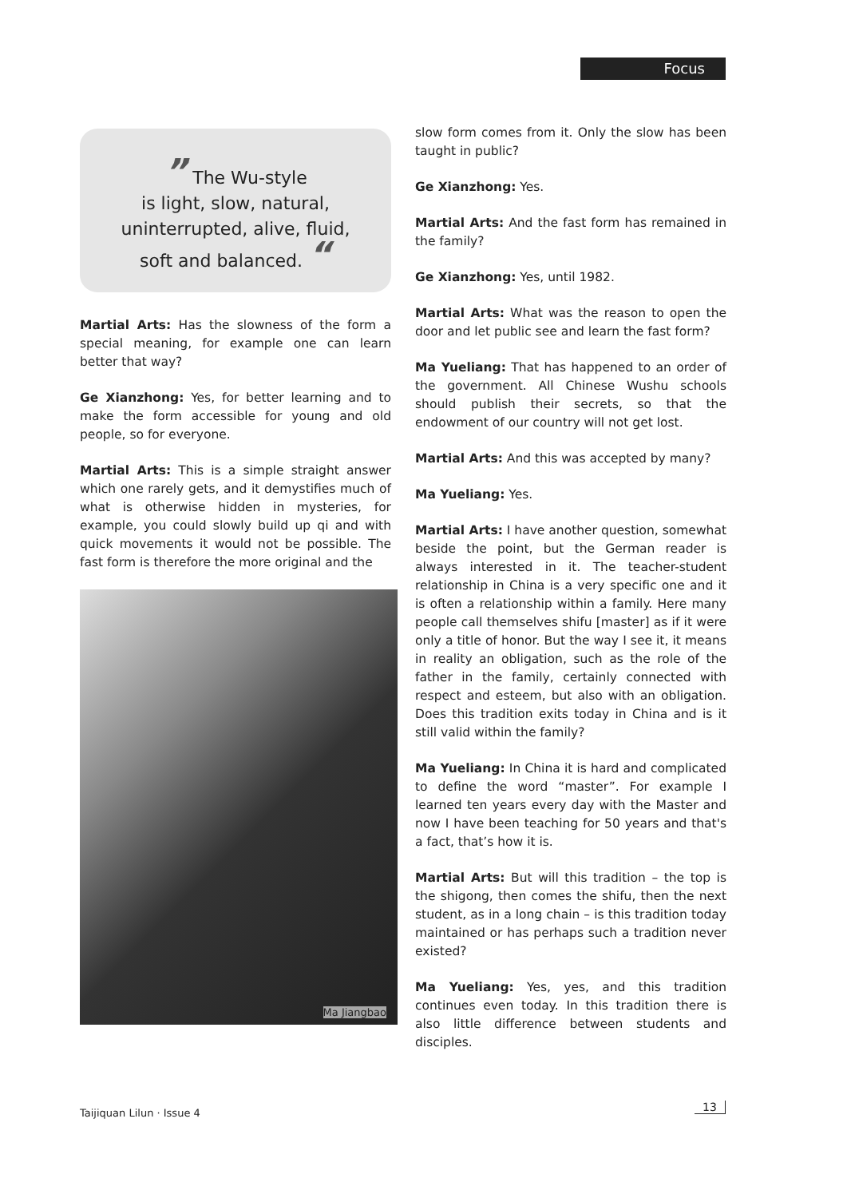Focus
” The Wu-style
is light, slow, natural,
uninterrupted, alive, fluid,
soft and balanced. “
Martial Arts: Has the slowness of the form a special meaning, for example one can learn better that way?
Ge Xianzhong: Yes, for better learning and to make the form accessible for young and old people, so for everyone.
Martial Arts: This is a simple straight answer which one rarely gets, and it demystifies much of what is otherwise hidden in mysteries, for example, you could slowly build up qi and with quick movements it would not be possible. The fast form is therefore the more original and the
Ma Jiangbao
slow form comes from it. Only the slow has been taught in public?
Ge Xianzhong: Yes.
Martial Arts: And the fast form has remained in the family?
Ge Xianzhong: Yes, until 1982.
Martial Arts: What was the reason to open the door and let public see and learn the fast form?
Ma Yueliang: That has happened to an order of the government. All Chinese Wushu schools should publish their secrets, so that the endowment of our country will not get lost.
Martial Arts: And this was accepted by many?
Ma Yueliang: Yes.
Martial Arts: I have another question, somewhat beside the point, but the German reader is always interested in it. The teacher-student relationship in China is a very specific one and it is often a relationship within a family. Here many people call themselves shifu [master] as if it were only a title of honor. But the way I see it, it means in reality an obligation, such as the role of the father in the family, certainly connected with respect and esteem, but also with an obligation. Does this tradition exits today in China and is it still valid within the family?
Ma Yueliang: In China it is hard and complicated to define the word “master”. For example I learned ten years every day with the Master and now I have been teaching for 50 years and that's a fact, that’s how it is.
Martial Arts: But will this tradition – the top is the shigong, then comes the shifu, then the next student, as in a long chain – is this tradition today maintained or has perhaps such a tradition never existed?
Ma Yueliang: Yes, yes, and this tradition continues even today. In this tradition there is also little difference between students and disciples.
Taijiquan Lilun · Issue 4 13